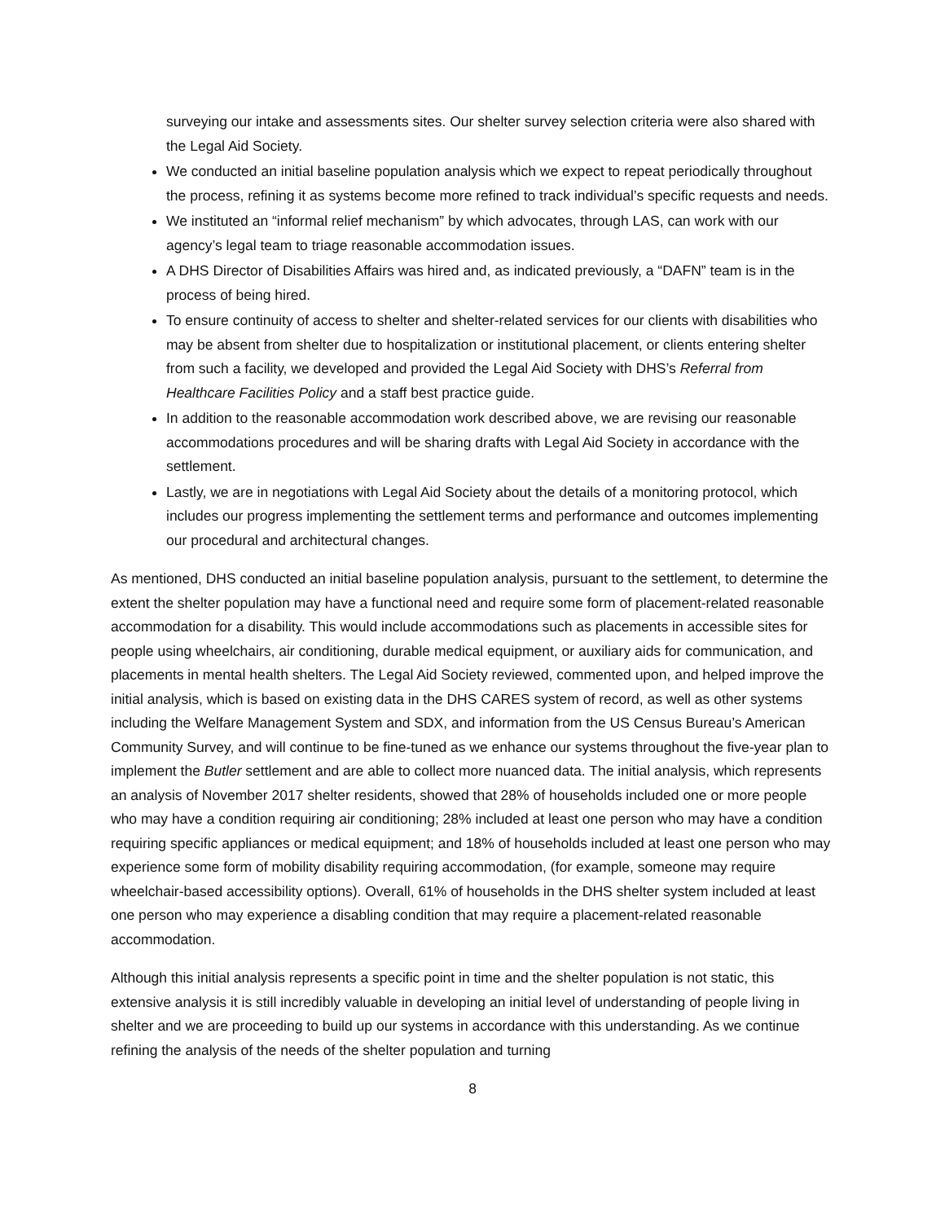surveying our intake and assessments sites. Our shelter survey selection criteria were also shared with the Legal Aid Society.
We conducted an initial baseline population analysis which we expect to repeat periodically throughout the process, refining it as systems become more refined to track individual’s specific requests and needs.
We instituted an “informal relief mechanism” by which advocates, through LAS, can work with our agency’s legal team to triage reasonable accommodation issues.
A DHS Director of Disabilities Affairs was hired and, as indicated previously, a “DAFN” team is in the process of being hired.
To ensure continuity of access to shelter and shelter-related services for our clients with disabilities who may be absent from shelter due to hospitalization or institutional placement, or clients entering shelter from such a facility, we developed and provided the Legal Aid Society with DHS’s Referral from Healthcare Facilities Policy and a staff best practice guide.
In addition to the reasonable accommodation work described above, we are revising our reasonable accommodations procedures and will be sharing drafts with Legal Aid Society in accordance with the settlement.
Lastly, we are in negotiations with Legal Aid Society about the details of a monitoring protocol, which includes our progress implementing the settlement terms and performance and outcomes implementing our procedural and architectural changes.
As mentioned, DHS conducted an initial baseline population analysis, pursuant to the settlement, to determine the extent the shelter population may have a functional need and require some form of placement-related reasonable accommodation for a disability. This would include accommodations such as placements in accessible sites for people using wheelchairs, air conditioning, durable medical equipment, or auxiliary aids for communication, and placements in mental health shelters. The Legal Aid Society reviewed, commented upon, and helped improve the initial analysis, which is based on existing data in the DHS CARES system of record, as well as other systems including the Welfare Management System and SDX, and information from the US Census Bureau’s American Community Survey, and will continue to be fine-tuned as we enhance our systems throughout the five-year plan to implement the Butler settlement and are able to collect more nuanced data. The initial analysis, which represents an analysis of November 2017 shelter residents, showed that 28% of households included one or more people who may have a condition requiring air conditioning; 28% included at least one person who may have a condition requiring specific appliances or medical equipment; and 18% of households included at least one person who may experience some form of mobility disability requiring accommodation, (for example, someone may require wheelchair-based accessibility options). Overall, 61% of households in the DHS shelter system included at least one person who may experience a disabling condition that may require a placement-related reasonable accommodation.
Although this initial analysis represents a specific point in time and the shelter population is not static, this extensive analysis it is still incredibly valuable in developing an initial level of understanding of people living in shelter and we are proceeding to build up our systems in accordance with this understanding. As we continue refining the analysis of the needs of the shelter population and turning
8